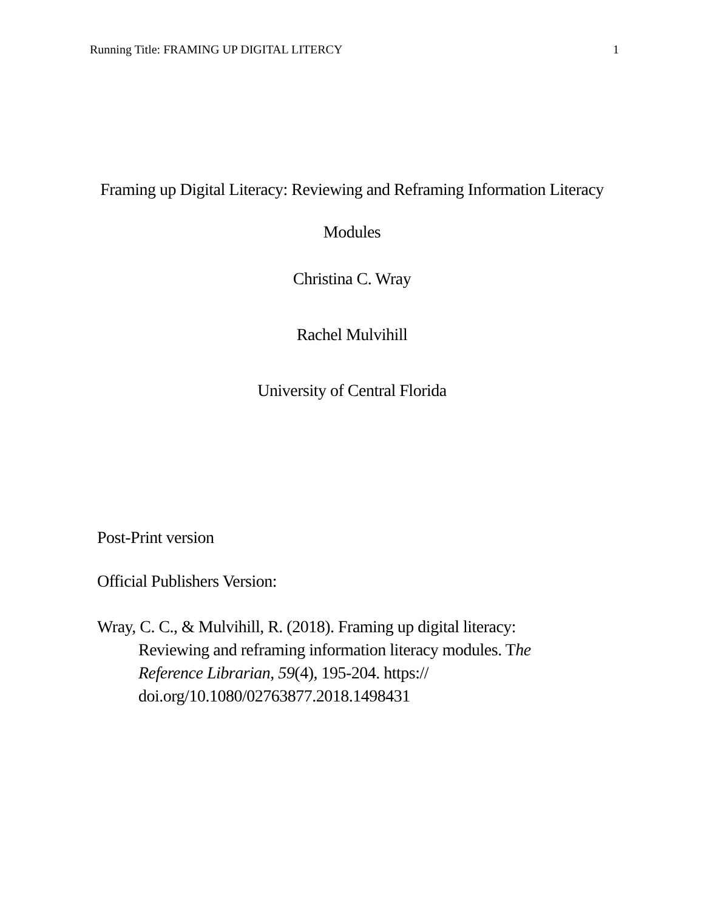Running Title: FRAMING UP DIGITAL LITERCY 1
Framing up Digital Literacy: Reviewing and Reframing Information Literacy Modules
Christina C. Wray
Rachel Mulvihill
University of Central Florida
Post-Print version
Official Publishers Version:
Wray, C. C., & Mulvihill, R. (2018). Framing up digital literacy: Reviewing and reframing information literacy modules. The Reference Librarian, 59(4), 195-204. https:// doi.org/10.1080/02763877.2018.1498431